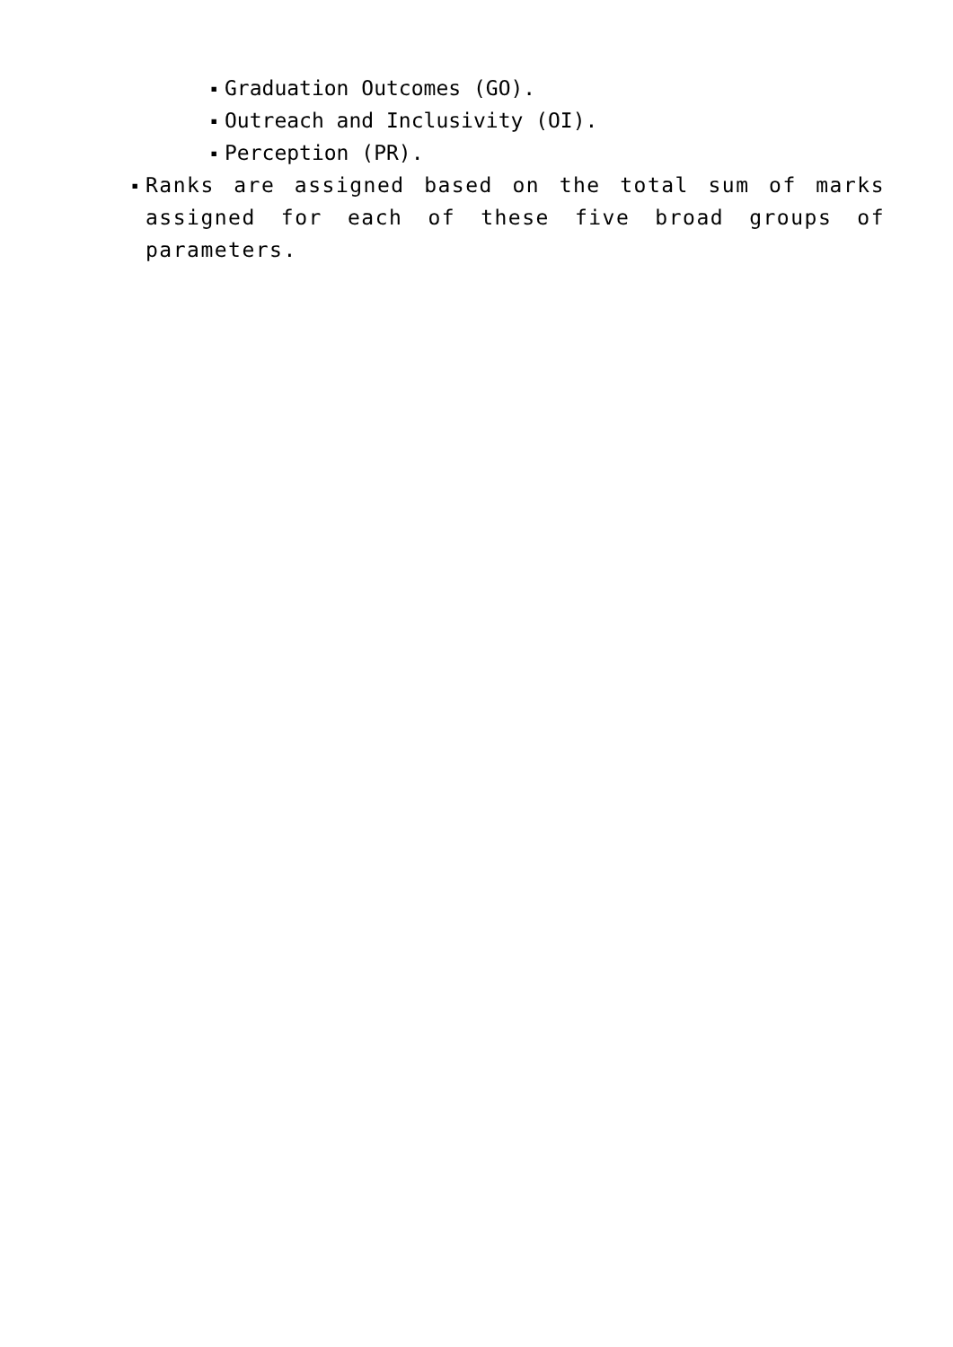▪ Graduation Outcomes (GO).
▪ Outreach and Inclusivity (OI).
▪ Perception (PR).
▪
Ranks are assigned based on the total sum of marks assigned for each of these five broad groups of parameters.